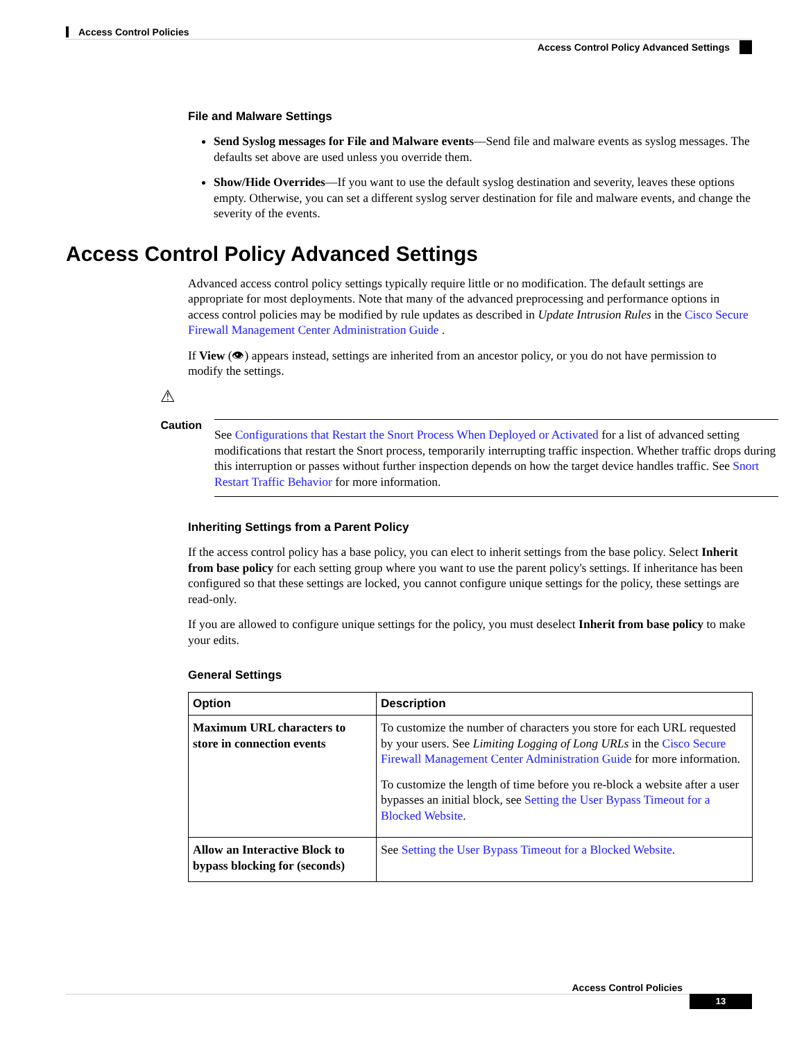Access Control Policies
Access Control Policy Advanced Settings
File and Malware Settings
Send Syslog messages for File and Malware events—Send file and malware events as syslog messages. The defaults set above are used unless you override them.
Show/Hide Overrides—If you want to use the default syslog destination and severity, leaves these options empty. Otherwise, you can set a different syslog server destination for file and malware events, and change the severity of the events.
Access Control Policy Advanced Settings
Advanced access control policy settings typically require little or no modification. The default settings are appropriate for most deployments. Note that many of the advanced preprocessing and performance options in access control policies may be modified by rule updates as described in Update Intrusion Rules in the Cisco Secure Firewall Management Center Administration Guide .
If View (👁) appears instead, settings are inherited from an ancestor policy, or you do not have permission to modify the settings.
⚠
Caution
See Configurations that Restart the Snort Process When Deployed or Activated for a list of advanced setting modifications that restart the Snort process, temporarily interrupting traffic inspection. Whether traffic drops during this interruption or passes without further inspection depends on how the target device handles traffic. See Snort Restart Traffic Behavior for more information.
Inheriting Settings from a Parent Policy
If the access control policy has a base policy, you can elect to inherit settings from the base policy. Select Inherit from base policy for each setting group where you want to use the parent policy's settings. If inheritance has been configured so that these settings are locked, you cannot configure unique settings for the policy, these settings are read-only.
If you are allowed to configure unique settings for the policy, you must deselect Inherit from base policy to make your edits.
General Settings
| Option | Description |
| --- | --- |
| Maximum URL characters to store in connection events | To customize the number of characters you store for each URL requested by your users. See Limiting Logging of Long URLs in the Cisco Secure Firewall Management Center Administration Guide for more information. To customize the length of time before you re-block a website after a user bypasses an initial block, see Setting the User Bypass Timeout for a Blocked Website . |
| Allow an Interactive Block to bypass blocking for (seconds) | See Setting the User Bypass Timeout for a Blocked Website . |
Access Control Policies
13